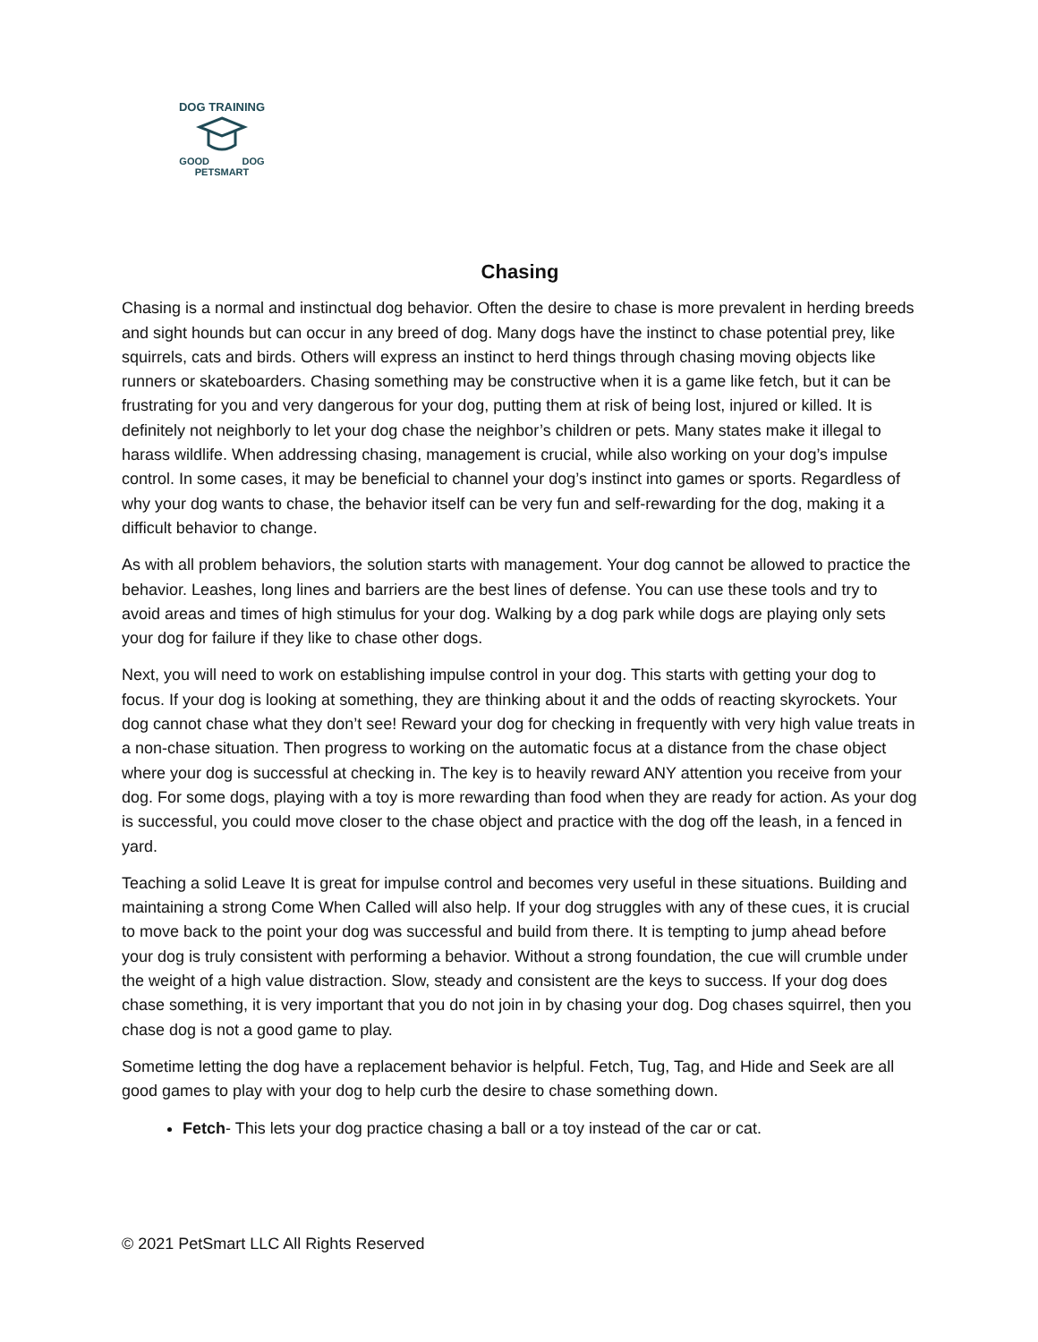DOG TRAINING
GOOD DOG
PETSMART
Chasing
Chasing is a normal and instinctual dog behavior. Often the desire to chase is more prevalent in herding breeds and sight hounds but can occur in any breed of dog. Many dogs have the instinct to chase potential prey, like squirrels, cats and birds. Others will express an instinct to herd things through chasing moving objects like runners or skateboarders. Chasing something may be constructive when it is a game like fetch, but it can be frustrating for you and very dangerous for your dog, putting them at risk of being lost, injured or killed. It is definitely not neighborly to let your dog chase the neighbor’s children or pets. Many states make it illegal to harass wildlife. When addressing chasing, management is crucial, while also working on your dog’s impulse control. In some cases, it may be beneficial to channel your dog’s instinct into games or sports. Regardless of why your dog wants to chase, the behavior itself can be very fun and self-rewarding for the dog, making it a difficult behavior to change.
As with all problem behaviors, the solution starts with management. Your dog cannot be allowed to practice the behavior. Leashes, long lines and barriers are the best lines of defense. You can use these tools and try to avoid areas and times of high stimulus for your dog. Walking by a dog park while dogs are playing only sets your dog for failure if they like to chase other dogs.
Next, you will need to work on establishing impulse control in your dog. This starts with getting your dog to focus. If your dog is looking at something, they are thinking about it and the odds of reacting skyrockets. Your dog cannot chase what they don’t see! Reward your dog for checking in frequently with very high value treats in a non-chase situation. Then progress to working on the automatic focus at a distance from the chase object where your dog is successful at checking in. The key is to heavily reward ANY attention you receive from your dog. For some dogs, playing with a toy is more rewarding than food when they are ready for action. As your dog is successful, you could move closer to the chase object and practice with the dog off the leash, in a fenced in yard.
Teaching a solid Leave It is great for impulse control and becomes very useful in these situations. Building and maintaining a strong Come When Called will also help. If your dog struggles with any of these cues, it is crucial to move back to the point your dog was successful and build from there. It is tempting to jump ahead before your dog is truly consistent with performing a behavior. Without a strong foundation, the cue will crumble under the weight of a high value distraction. Slow, steady and consistent are the keys to success. If your dog does chase something, it is very important that you do not join in by chasing your dog. Dog chases squirrel, then you chase dog is not a good game to play.
Sometime letting the dog have a replacement behavior is helpful. Fetch, Tug, Tag, and Hide and Seek are all good games to play with your dog to help curb the desire to chase something down.
Fetch- This lets your dog practice chasing a ball or a toy instead of the car or cat.
© 2021 PetSmart LLC All Rights Reserved